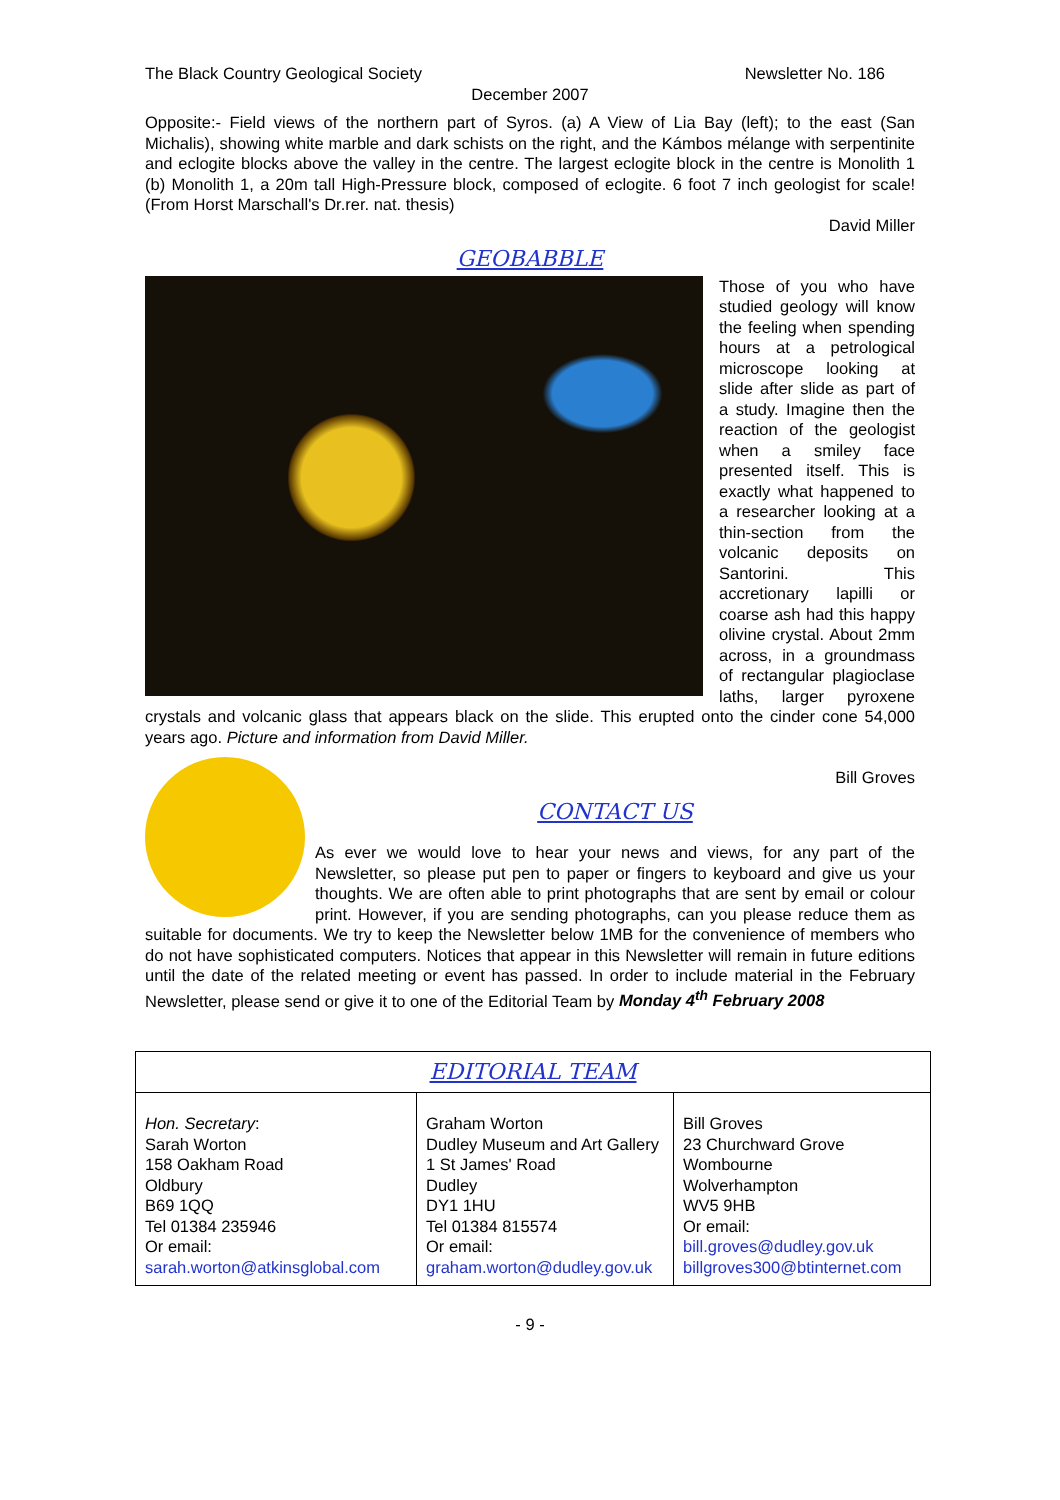The Black Country Geological Society Newsletter No. 186
December 2007
Opposite:- Field views of the northern part of Syros. (a) A View of Lia Bay (left); to the east (San Michalis), showing white marble and dark schists on the right, and the Kámbos mélange with serpentinite and eclogite blocks above the valley in the centre. The largest eclogite block in the centre is Monolith 1 (b) Monolith 1, a 20m tall High-Pressure block, composed of eclogite. 6 foot 7 inch geologist for scale! (From Horst Marschall's Dr.rer. nat. thesis)
David Miller
GEOBABBLE
Those of you who have studied geology will know the feeling when spending hours at a petrological microscope looking at slide after slide as part of a study. Imagine then the reaction of the geologist when a smiley face presented itself. This is exactly what happened to a researcher looking at a thin-section from the volcanic deposits on Santorini. This accretionary lapilli or coarse ash had this happy olivine crystal. About 2mm across, in a groundmass of rectangular plagioclase laths, larger pyroxene crystals and volcanic glass that appears black on the slide. This erupted onto the cinder cone 54,000 years ago. Picture and information from David Miller.
Bill Groves
CONTACT US
As ever we would love to hear your news and views, for any part of the Newsletter, so please put pen to paper or fingers to keyboard and give us your thoughts. We are often able to print photographs that are sent by email or colour print. However, if you are sending photographs, can you please reduce them as suitable for documents. We try to keep the Newsletter below 1MB for the convenience of members who do not have sophisticated computers. Notices that appear in this Newsletter will remain in future editions until the date of the related meeting or event has passed. In order to include material in the February Newsletter, please send or give it to one of the Editorial Team by Monday 4<sup>th</sup> February 2008
| EDITORIAL TEAM | | |
| --- | --- | --- |
| Hon. Secretary : Sarah Worton 158 Oakham Road Oldbury B69 1QQ Tel 01384 235946 Or email: sarah.worton@atkinsglobal.com | Graham Worton Dudley Museum and Art Gallery 1 St James' Road Dudley DY1 1HU Tel 01384 815574 Or email: graham.worton@dudley.gov.uk | Bill Groves 23 Churchward Grove Wombourne Wolverhampton WV5 9HB Or email: bill.groves@dudley.gov.uk billgroves300@btinternet.com |
- 9 -